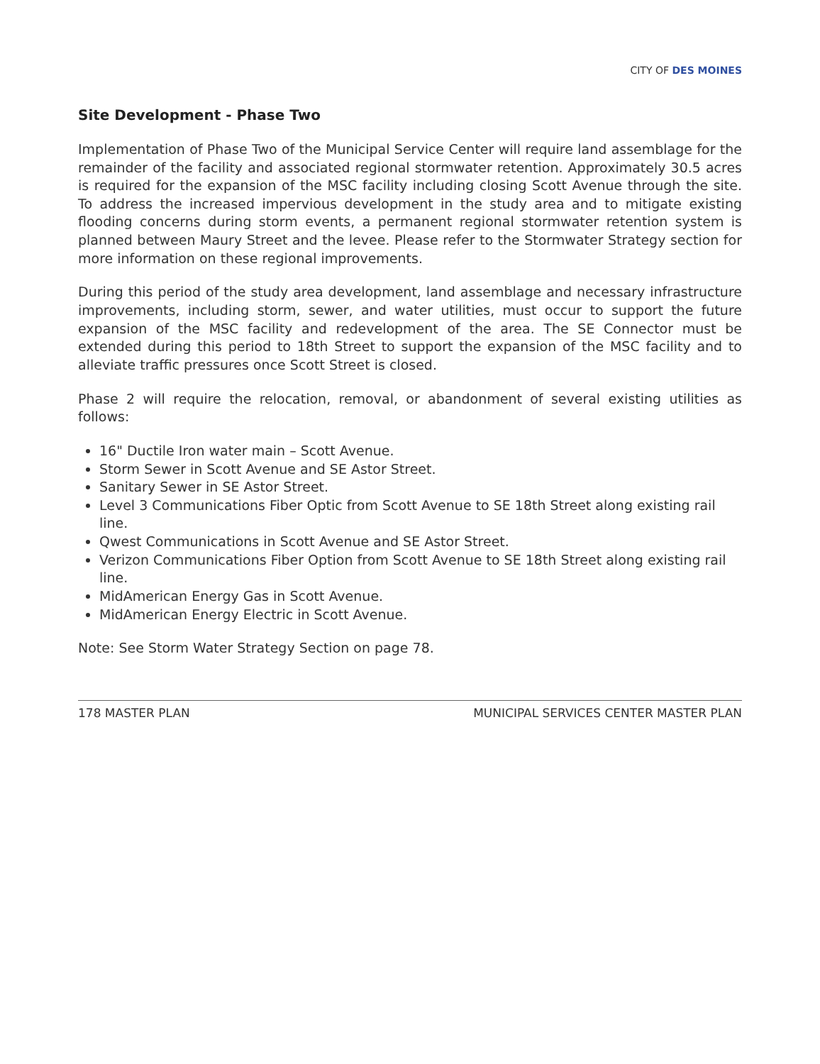CITY OF DES MOINES
Site Development - Phase Two
Implementation of Phase Two of the Municipal Service Center will require land assemblage for the remainder of the facility and associated regional stormwater retention. Approximately 30.5 acres is required for the expansion of the MSC facility including closing Scott Avenue through the site. To address the increased impervious development in the study area and to mitigate existing flooding concerns during storm events, a permanent regional stormwater retention system is planned between Maury Street and the levee. Please refer to the Stormwater Strategy section for more information on these regional improvements.
During this period of the study area development, land assemblage and necessary infrastructure improvements, including storm, sewer, and water utilities, must occur to support the future expansion of the MSC facility and redevelopment of the area. The SE Connector must be extended during this period to 18th Street to support the expansion of the MSC facility and to alleviate traffic pressures once Scott Street is closed.
Phase 2 will require the relocation, removal, or abandonment of several existing utilities as follows:
16" Ductile Iron water main – Scott Avenue.
Storm Sewer in Scott Avenue and SE Astor Street.
Sanitary Sewer in SE Astor Street.
Level 3 Communications Fiber Optic from Scott Avenue to SE 18th Street along existing rail line.
Qwest Communications in Scott Avenue and SE Astor Street.
Verizon Communications Fiber Option from Scott Avenue to SE 18th Street along existing rail line.
MidAmerican Energy Gas in Scott Avenue.
MidAmerican Energy Electric in Scott Avenue.
Note: See Storm Water Strategy Section on page 78.
178 MASTER PLAN MUNICIPAL SERVICES CENTER MASTER PLAN